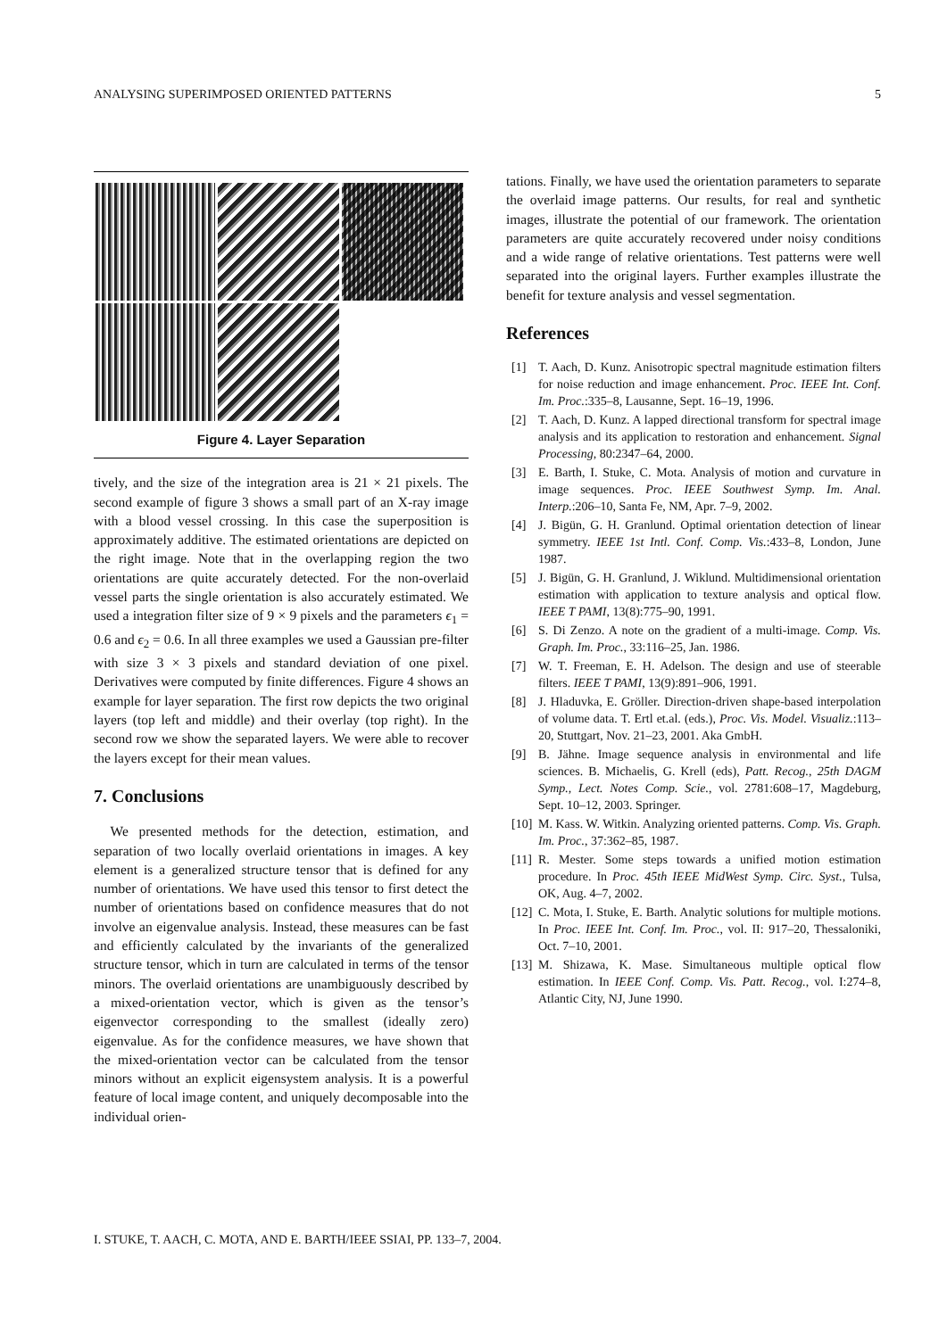ANALYSING SUPERIMPOSED ORIENTED PATTERNS 5
Figure 4. Layer Separation
tively, and the size of the integration area is 21 × 21 pixels. The second example of figure 3 shows a small part of an X-ray image with a blood vessel crossing. In this case the superposition is approximately additive. The estimated orientations are depicted on the right image. Note that in the overlapping region the two orientations are quite accurately detected. For the non-overlaid vessel parts the single orientation is also accurately estimated. We used a integration filter size of 9 × 9 pixels and the parameters ϵ<sub>1</sub> = 0.6 and ϵ<sub>2</sub> = 0.6. In all three examples we used a Gaussian pre-filter with size 3 × 3 pixels and standard deviation of one pixel. Derivatives were computed by finite differences. Figure 4 shows an example for layer separation. The first row depicts the two original layers (top left and middle) and their overlay (top right). In the second row we show the separated layers. We were able to recover the layers except for their mean values.
7. Conclusions
We presented methods for the detection, estimation, and separation of two locally overlaid orientations in images. A key element is a generalized structure tensor that is defined for any number of orientations. We have used this tensor to first detect the number of orientations based on confidence measures that do not involve an eigenvalue analysis. Instead, these measures can be fast and efficiently calculated by the invariants of the generalized structure tensor, which in turn are calculated in terms of the tensor minors. The overlaid orientations are unambiguously described by a mixed-orientation vector, which is given as the tensor’s eigenvector corresponding to the smallest (ideally zero) eigenvalue. As for the confidence measures, we have shown that the mixed-orientation vector can be calculated from the tensor minors without an explicit eigensystem analysis. It is a powerful feature of local image content, and uniquely decomposable into the individual orien-
tations. Finally, we have used the orientation parameters to separate the overlaid image patterns. Our results, for real and synthetic images, illustrate the potential of our framework. The orientation parameters are quite accurately recovered under noisy conditions and a wide range of relative orientations. Test patterns were well separated into the original layers. Further examples illustrate the benefit for texture analysis and vessel segmentation.
References
[1] T. Aach, D. Kunz. Anisotropic spectral magnitude estimation filters for noise reduction and image enhancement. Proc. IEEE Int. Conf. Im. Proc.:335–8, Lausanne, Sept. 16–19, 1996.
[2] T. Aach, D. Kunz. A lapped directional transform for spectral image analysis and its application to restoration and enhancement. Signal Processing, 80:2347–64, 2000.
[3] E. Barth, I. Stuke, C. Mota. Analysis of motion and curvature in image sequences. Proc. IEEE Southwest Symp. Im. Anal. Interp.:206–10, Santa Fe, NM, Apr. 7–9, 2002.
[4] J. Bigün, G. H. Granlund. Optimal orientation detection of linear symmetry. IEEE 1st Intl. Conf. Comp. Vis.:433–8, London, June 1987.
[5] J. Bigün, G. H. Granlund, J. Wiklund. Multidimensional orientation estimation with application to texture analysis and optical flow. IEEE T PAMI, 13(8):775–90, 1991.
[6] S. Di Zenzo. A note on the gradient of a multi-image. Comp. Vis. Graph. Im. Proc., 33:116–25, Jan. 1986.
[7] W. T. Freeman, E. H. Adelson. The design and use of steerable filters. IEEE T PAMI, 13(9):891–906, 1991.
[8] J. Hladuvka, E. Gröller. Direction-driven shape-based interpolation of volume data. T. Ertl et.al. (eds.), Proc. Vis. Model. Visualiz.:113–20, Stuttgart, Nov. 21–23, 2001. Aka GmbH.
[9] B. Jähne. Image sequence analysis in environmental and life sciences. B. Michaelis, G. Krell (eds), Patt. Recog., 25th DAGM Symp., Lect. Notes Comp. Scie., vol. 2781:608–17, Magdeburg, Sept. 10–12, 2003. Springer.
[10] M. Kass. W. Witkin. Analyzing oriented patterns. Comp. Vis. Graph. Im. Proc., 37:362–85, 1987.
[11] R. Mester. Some steps towards a unified motion estimation procedure. In Proc. 45th IEEE MidWest Symp. Circ. Syst., Tulsa, OK, Aug. 4–7, 2002.
[12] C. Mota, I. Stuke, E. Barth. Analytic solutions for multiple motions. In Proc. IEEE Int. Conf. Im. Proc., vol. II: 917–20, Thessaloniki, Oct. 7–10, 2001.
[13] M. Shizawa, K. Mase. Simultaneous multiple optical flow estimation. In IEEE Conf. Comp. Vis. Patt. Recog., vol. I:274–8, Atlantic City, NJ, June 1990.
I. STUKE, T. AACH, C. MOTA, AND E. BARTH/IEEE SSIAI, PP. 133–7, 2004.